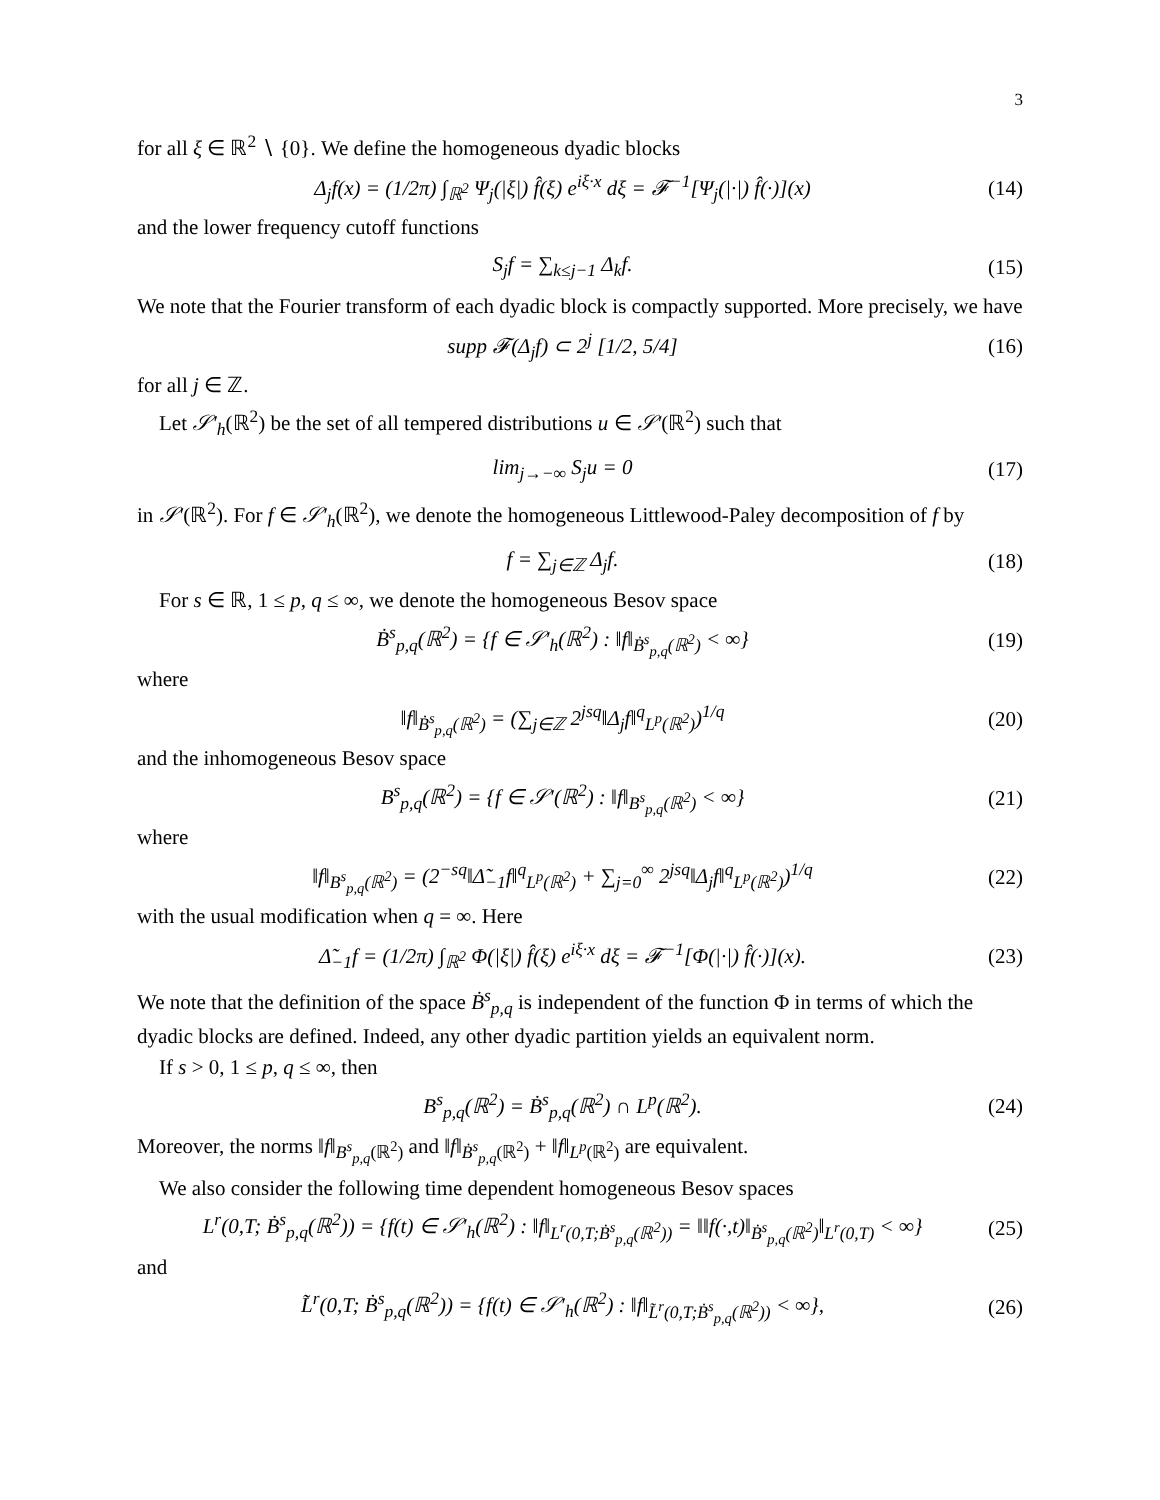3
for all ξ ∈ ℝ<sup>2</sup> ∖ {0}. We define the homogeneous dyadic blocks
Δ<sub>j</sub>f(x) = (1/2π) ∫<sub>ℝ<sup>2</sup></sub> Ψ<sub>j</sub>(|ξ|) f̂(ξ) e<sup>iξ·x</sup> dξ = 𝓕<sup>−1</sup>[Ψ<sub>j</sub>(|·|) f̂(·)](x) (14)
and the lower frequency cutoff functions
S<sub>j</sub>f = ∑<sub>k≤j−1</sub> Δ<sub>k</sub>f. (15)
We note that the Fourier transform of each dyadic block is compactly supported. More precisely, we have
supp 𝓕(Δ<sub>j</sub>f) ⊂ 2<sup>j</sup> [1/2, 5/4] (16)
for all j ∈ ℤ.
Let 𝒮′<sub>h</sub>(ℝ<sup>2</sup>) be the set of all tempered distributions u ∈ 𝒮′(ℝ<sup>2</sup>) such that
lim<sub>j→−∞</sub> S<sub>j</sub>u = 0 (17)
in 𝒮′(ℝ<sup>2</sup>). For f ∈ 𝒮′<sub>h</sub>(ℝ<sup>2</sup>), we denote the homogeneous Littlewood-Paley decomposition of f by
f = ∑<sub>j∈ℤ</sub> Δ<sub>j</sub>f. (18)
For s ∈ ℝ, 1 ≤ p, q ≤ ∞, we denote the homogeneous Besov space
Ḃ<sup>s</sup><sub>p,q</sub>(ℝ<sup>2</sup>) = {f ∈ 𝒮′<sub>h</sub>(ℝ<sup>2</sup>) : ‖f‖<sub>Ḃ<sup>s</sup><sub>p,q</sub>(ℝ<sup>2</sup>)</sub> < ∞} (19)
where
‖f‖<sub>Ḃ<sup>s</sup><sub>p,q</sub>(ℝ<sup>2</sup>)</sub> = (∑<sub>j∈ℤ</sub> 2<sup>jsq</sup>‖Δ<sub>j</sub>f‖<sup>q</sup><sub>L<sup>p</sup>(ℝ<sup>2</sup>)</sub>)<sup>1/q</sup> (20)
and the inhomogeneous Besov space
B<sup>s</sup><sub>p,q</sub>(ℝ<sup>2</sup>) = {f ∈ 𝒮′(ℝ<sup>2</sup>) : ‖f‖<sub>B<sup>s</sup><sub>p,q</sub>(ℝ<sup>2</sup>)</sub> < ∞} (21)
where
‖f‖<sub>B<sup>s</sup><sub>p,q</sub>(ℝ<sup>2</sup>)</sub> = (2<sup>−sq</sup>‖Δ̃<sub>−1</sub>f‖<sup>q</sup><sub>L<sup>p</sup>(ℝ<sup>2</sup>)</sub> + ∑<sub>j=0</sub><sup>∞</sup> 2<sup>jsq</sup>‖Δ<sub>j</sub>f‖<sup>q</sup><sub>L<sup>p</sup>(ℝ<sup>2</sup>)</sub>)<sup>1/q</sup> (22)
with the usual modification when q = ∞. Here
Δ̃<sub>−1</sub>f = (1/2π) ∫<sub>ℝ<sup>2</sup></sub> Φ(|ξ|) f̂(ξ) e<sup>iξ·x</sup> dξ = 𝓕<sup>−1</sup>[Φ(|·|) f̂(·)](x). (23)
We note that the definition of the space Ḃ<sup>s</sup><sub>p,q</sub> is independent of the function Φ in terms of which the dyadic blocks are defined. Indeed, any other dyadic partition yields an equivalent norm.
If s > 0, 1 ≤ p, q ≤ ∞, then
B<sup>s</sup><sub>p,q</sub>(ℝ<sup>2</sup>) = Ḃ<sup>s</sup><sub>p,q</sub>(ℝ<sup>2</sup>) ∩ L<sup>p</sup>(ℝ<sup>2</sup>). (24)
Moreover, the norms ‖f‖<sub>B<sup>s</sup><sub>p,q</sub>(ℝ<sup>2</sup>)</sub> and ‖f‖<sub>Ḃ<sup>s</sup><sub>p,q</sub>(ℝ<sup>2</sup>)</sub> + ‖f‖<sub>L<sup>p</sup>(ℝ<sup>2</sup>)</sub> are equivalent.
We also consider the following time dependent homogeneous Besov spaces
L<sup>r</sup>(0,T; Ḃ<sup>s</sup><sub>p,q</sub>(ℝ<sup>2</sup>)) = {f(t) ∈ 𝒮′<sub>h</sub>(ℝ<sup>2</sup>) : ‖f‖<sub>L<sup>r</sup>(0,T;Ḃ<sup>s</sup><sub>p,q</sub>(ℝ<sup>2</sup>))</sub> = ‖‖f(·,t)‖<sub>Ḃ<sup>s</sup><sub>p,q</sub>(ℝ<sup>2</sup>)</sub>‖<sub>L<sup>r</sup>(0,T)</sub> < ∞} (25)
and
L̃<sup>r</sup>(0,T; Ḃ<sup>s</sup><sub>p,q</sub>(ℝ<sup>2</sup>)) = {f(t) ∈ 𝒮′<sub>h</sub>(ℝ<sup>2</sup>) : ‖f‖<sub>L̃<sup>r</sup>(0,T;Ḃ<sup>s</sup><sub>p,q</sub>(ℝ<sup>2</sup>))</sub> < ∞}, (26)